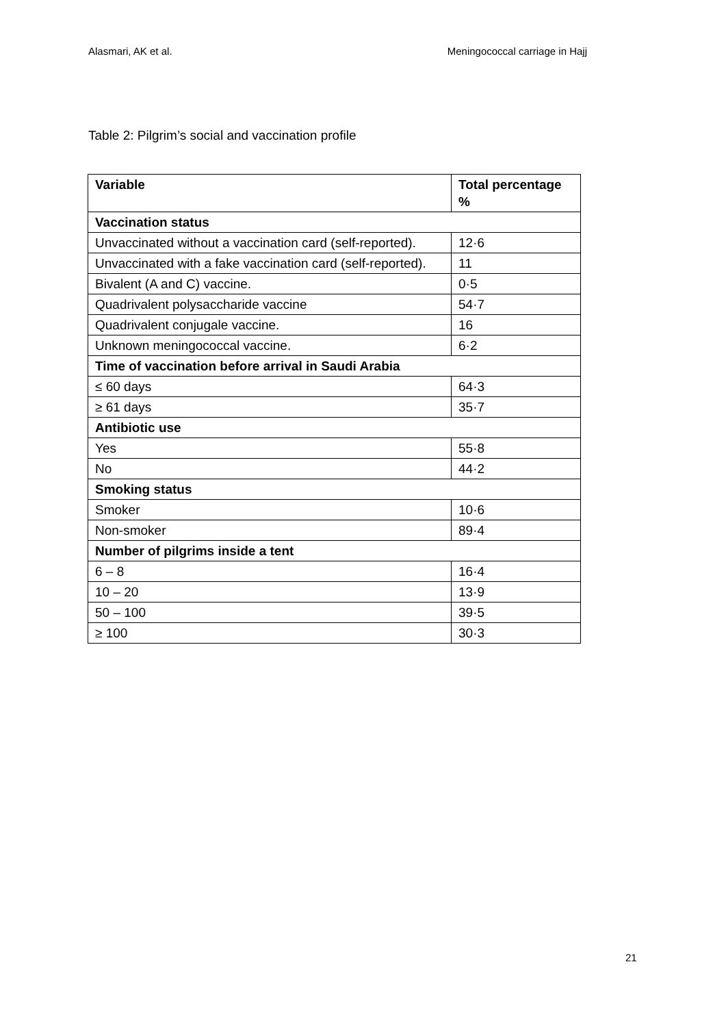Alasmari, AK et al. Meningococcal carriage in Hajj
Table 2: Pilgrim’s social and vaccination profile
| Variable | Total percentage % |
| --- | --- |
| Vaccination status | |
| Unvaccinated without a vaccination card (self-reported). | 12·6 |
| Unvaccinated with a fake vaccination card (self-reported). | 11 |
| Bivalent (A and C) vaccine. | 0·5 |
| Quadrivalent polysaccharide vaccine | 54·7 |
| Quadrivalent conjugale vaccine. | 16 |
| Unknown meningococcal vaccine. | 6·2 |
| Time of vaccination before arrival in Saudi Arabia | |
| ≤ 60 days | 64·3 |
| ≥ 61 days | 35·7 |
| Antibiotic use | |
| Yes | 55·8 |
| No | 44·2 |
| Smoking status | |
| Smoker | 10·6 |
| Non-smoker | 89·4 |
| Number of pilgrims inside a tent | |
| 6 – 8 | 16·4 |
| 10 – 20 | 13·9 |
| 50 – 100 | 39·5 |
| ≥ 100 | 30·3 |
21